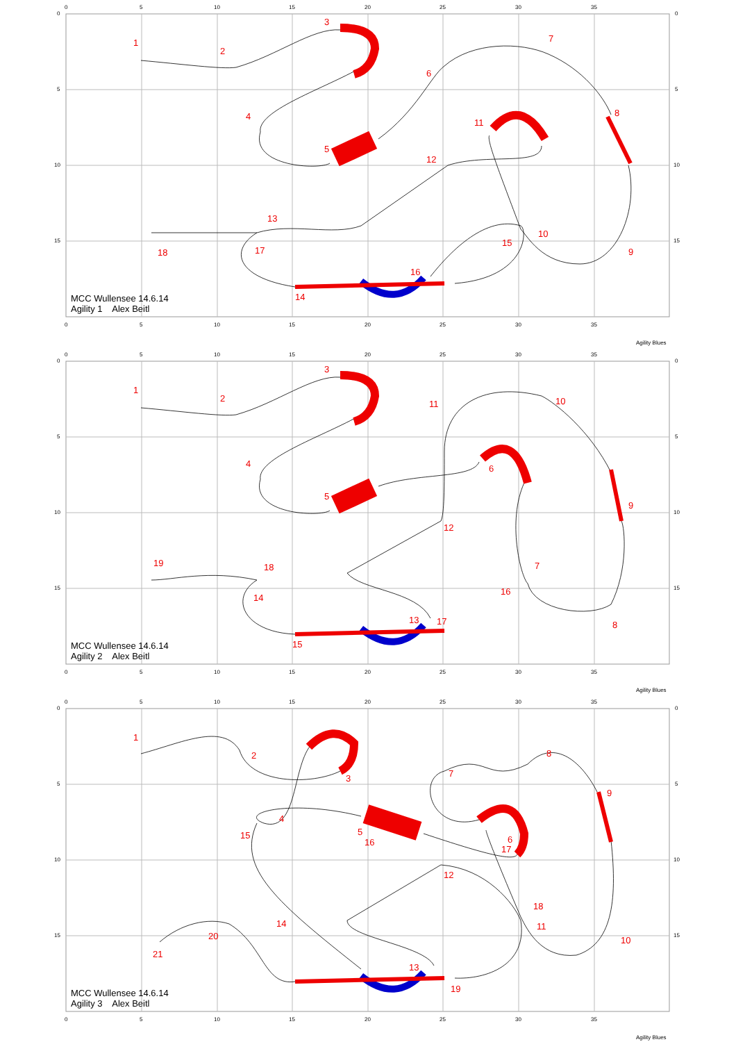0
5
10
15
20
25
30
35
0
5
10
15
0
5
10
15
0
5
10
15
20
25
30
35
1
2
3
4
5
6
7
8
9
10
11
12
13
14
15
16
17
18
MCC Wullensee 14.6.14
Agility 1 Alex Beitl
Agility Blues
0
5
10
15
20
25
30
35
0
5
10
15
0
5
10
15
0
5
10
15
20
25
30
35
1
2
3
4
5
6
7
8
9
10
11
12
13
14
15
16
17
18
19
MCC Wullensee 14.6.14
Agility 2 Alex Beitl
Agility Blues
0
5
10
15
20
25
30
35
0
5
10
15
0
5
10
15
0
5
10
15
20
25
30
35
1
2
3
4
5
6
7
8
9
10
11
12
13
14
15
16
17
18
19
20
21
MCC Wullensee 14.6.14
Agility 3 Alex Beitl
Agility Blues